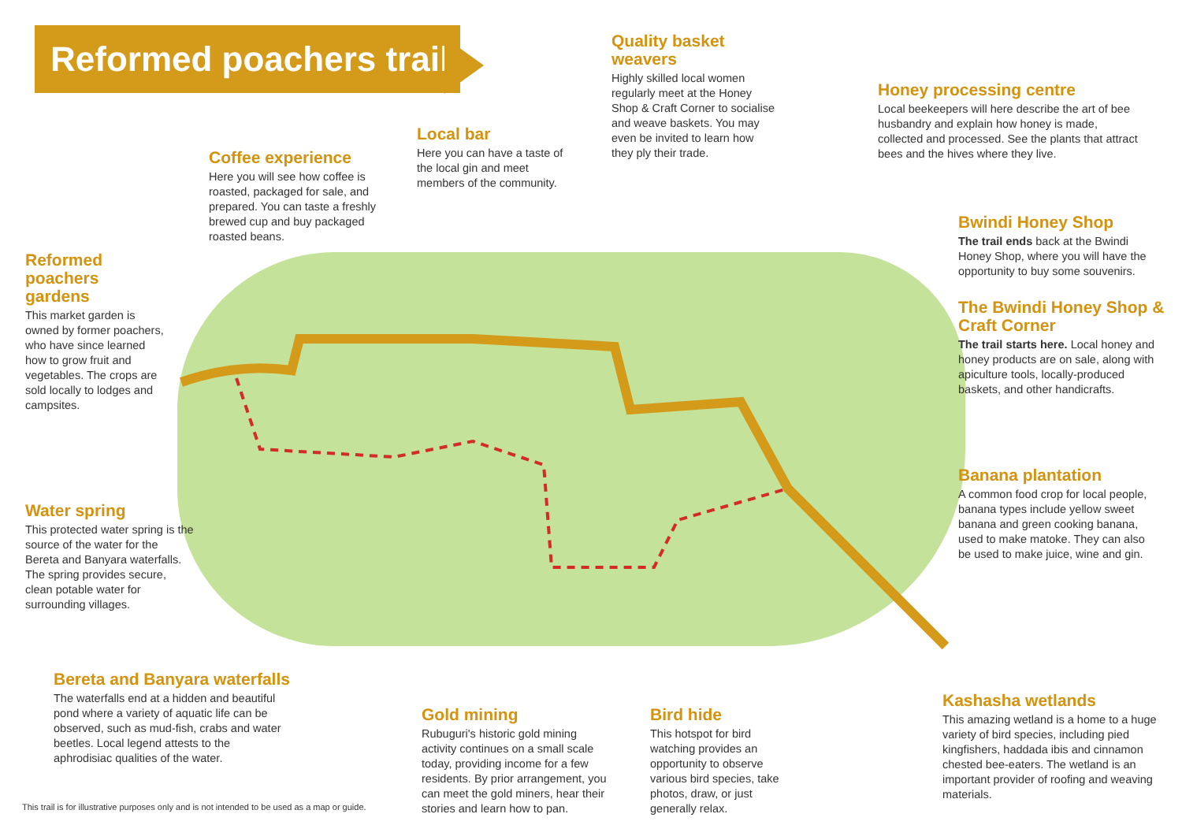Reformed poachers trail
Quality basket weavers
Highly skilled local women regularly meet at the Honey Shop & Craft Corner to socialise and weave baskets. You may even be invited to learn how they ply their trade.
Honey processing centre
Local beekeepers will here describe the art of bee husbandry and explain how honey is made, collected and processed. See the plants that attract bees and the hives where they live.
Local bar
Here you can have a taste of the local gin and meet members of the community.
Coffee experience
Here you will see how coffee is roasted, packaged for sale, and prepared. You can taste a freshly brewed cup and buy packaged roasted beans.
Bwindi Honey Shop
The trail ends back at the Bwindi Honey Shop, where you will have the opportunity to buy some souvenirs.
Reformed poachers gardens
This market garden is owned by former poachers, who have since learned how to grow fruit and vegetables. The crops are sold locally to lodges and campsites.
The Bwindi Honey Shop & Craft Corner
The trail starts here. Local honey and honey products are on sale, along with apiculture tools, locally-produced baskets, and other handicrafts.
Banana plantation
A common food crop for local people, banana types include yellow sweet banana and green cooking banana, used to make matoke. They can also be used to make juice, wine and gin.
Water spring
This protected water spring is the source of the water for the Bereta and Banyara waterfalls. The spring provides secure, clean potable water for surrounding villages.
Bereta and Banyara waterfalls
The waterfalls end at a hidden and beautiful pond where a variety of aquatic life can be observed, such as mud-fish, crabs and water beetles. Local legend attests to the aphrodisiac qualities of the water.
Kashasha wetlands
This amazing wetland is a home to a huge variety of bird species, including pied kingfishers, haddada ibis and cinnamon chested bee-eaters. The wetland is an important provider of roofing and weaving materials.
Gold mining
Rubuguri's historic gold mining activity continues on a small scale today, providing income for a few residents. By prior arrangement, you can meet the gold miners, hear their stories and learn how to pan.
Bird hide
This hotspot for bird watching provides an opportunity to observe various bird species, take photos, draw, or just generally relax.
This trail is for illustrative purposes only and is not intended to be used as a map or guide.